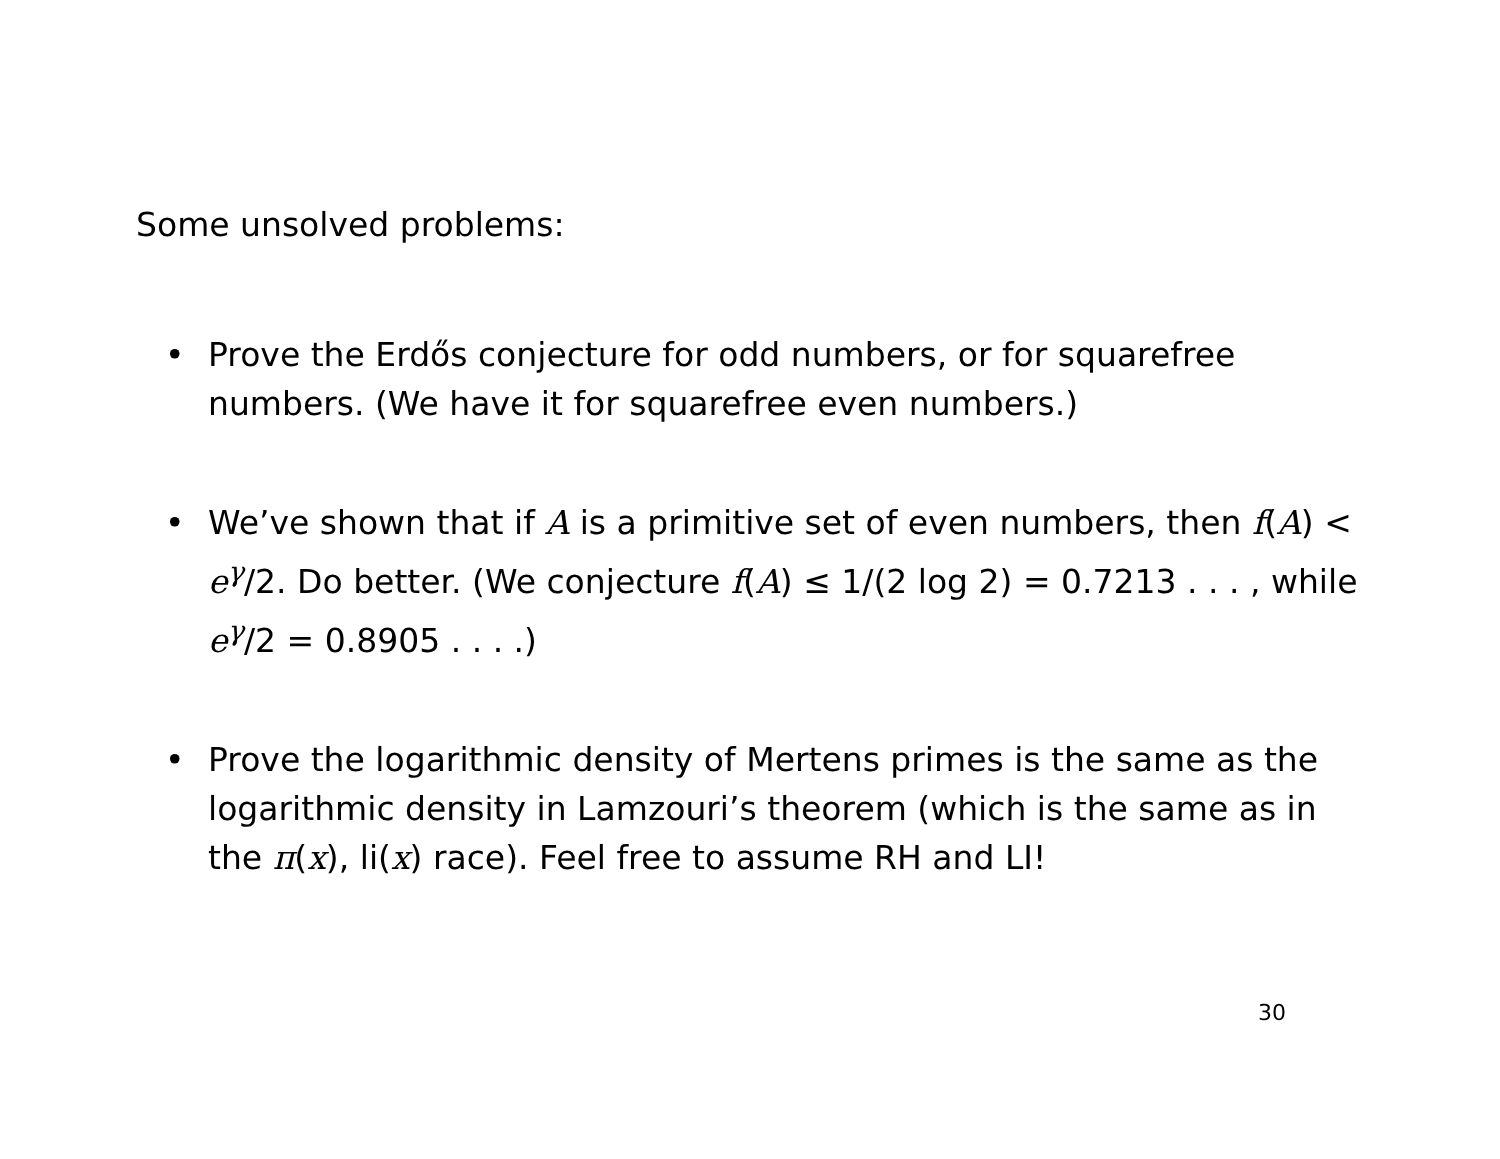Some unsolved problems:
• Prove the Erdős conjecture for odd numbers, or for squarefree numbers. (We have it for squarefree even numbers.)
• We’ve shown that if A is a primitive set of even numbers, then f(A) < e<sup>γ</sup>/2. Do better. (We conjecture f(A) ≤ 1/(2 log 2) = 0.7213 . . . , while e<sup>γ</sup>/2 = 0.8905 . . . .)
• Prove the logarithmic density of Mertens primes is the same as the logarithmic density in Lamzouri’s theorem (which is the same as in the π(x), li(x) race). Feel free to assume RH and LI!
30